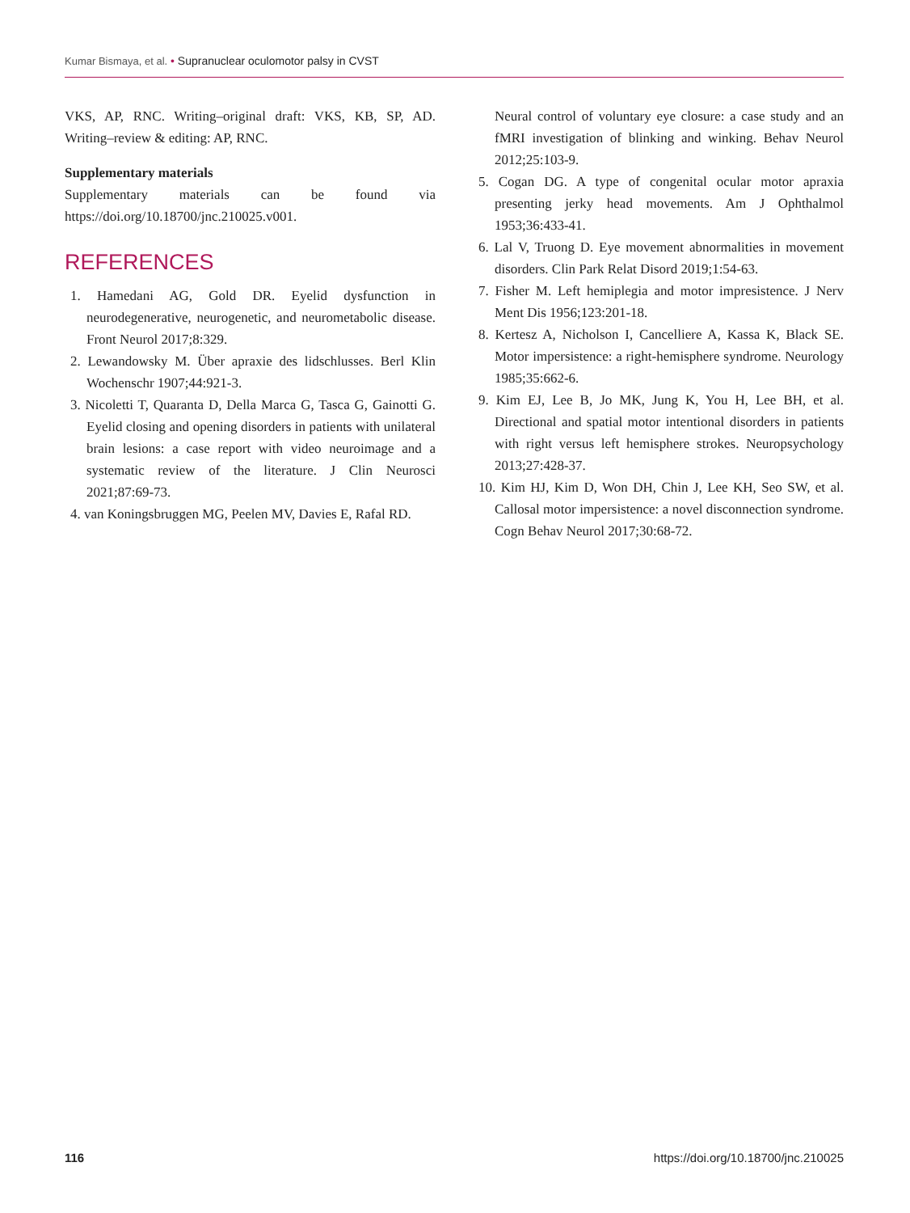Kumar Bismaya, et al. • Supranuclear oculomotor palsy in CVST
VKS, AP, RNC. Writing–original draft: VKS, KB, SP, AD. Writing–review & editing: AP, RNC.
Supplementary materials
Supplementary materials can be found via https://doi.org/10.18700/jnc.210025.v001.
REFERENCES
1. Hamedani AG, Gold DR. Eyelid dysfunction in neurodegenerative, neurogenetic, and neurometabolic disease. Front Neurol 2017;8:329.
2. Lewandowsky M. Über apraxie des lidschlusses. Berl Klin Wochenschr 1907;44:921-3.
3. Nicoletti T, Quaranta D, Della Marca G, Tasca G, Gainotti G. Eyelid closing and opening disorders in patients with unilateral brain lesions: a case report with video neuroimage and a systematic review of the literature. J Clin Neurosci 2021;87:69-73.
4. van Koningsbruggen MG, Peelen MV, Davies E, Rafal RD.
Neural control of voluntary eye closure: a case study and an fMRI investigation of blinking and winking. Behav Neurol 2012;25:103-9.
5. Cogan DG. A type of congenital ocular motor apraxia presenting jerky head movements. Am J Ophthalmol 1953;36:433-41.
6. Lal V, Truong D. Eye movement abnormalities in movement disorders. Clin Park Relat Disord 2019;1:54-63.
7. Fisher M. Left hemiplegia and motor impresistence. J Nerv Ment Dis 1956;123:201-18.
8. Kertesz A, Nicholson I, Cancelliere A, Kassa K, Black SE. Motor impersistence: a right-hemisphere syndrome. Neurology 1985;35:662-6.
9. Kim EJ, Lee B, Jo MK, Jung K, You H, Lee BH, et al. Directional and spatial motor intentional disorders in patients with right versus left hemisphere strokes. Neuropsychology 2013;27:428-37.
10. Kim HJ, Kim D, Won DH, Chin J, Lee KH, Seo SW, et al. Callosal motor impersistence: a novel disconnection syndrome. Cogn Behav Neurol 2017;30:68-72.
116 https://doi.org/10.18700/jnc.210025